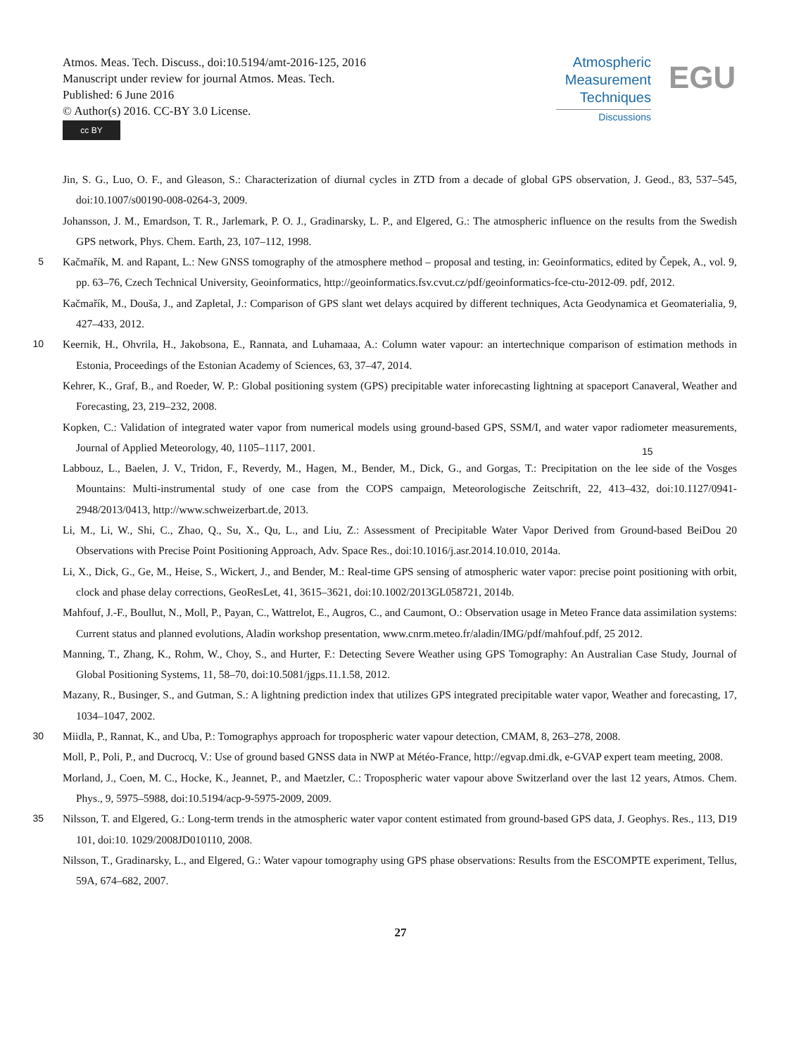Atmos. Meas. Tech. Discuss., doi:10.5194/amt-2016-125, 2016
Manuscript under review for journal Atmos. Meas. Tech.
Published: 6 June 2016
© Author(s) 2016. CC-BY 3.0 License.
cc BY
Atmospheric
Measurement
Techniques
Discussions
EGU
Jin, S. G., Luo, O. F., and Gleason, S.: Characterization of diurnal cycles in ZTD from a decade of global GPS observation, J. Geod., 83, 537–545, doi:10.1007/s00190-008-0264-3, 2009.
Johansson, J. M., Emardson, T. R., Jarlemark, P. O. J., Gradinarsky, L. P., and Elgered, G.: The atmospheric influence on the results from the Swedish GPS network, Phys. Chem. Earth, 23, 107–112, 1998.
5
Kačmařík, M. and Rapant, L.: New GNSS tomography of the atmosphere method – proposal and testing, in: Geoinformatics, edited by Čepek, A., vol. 9, pp. 63–76, Czech Technical University, Geoinformatics, http://geoinformatics.fsv.cvut.cz/pdf/geoinformatics-fce-ctu-2012-09. pdf, 2012.
Kačmařík, M., Douša, J., and Zapletal, J.: Comparison of GPS slant wet delays acquired by different techniques, Acta Geodynamica et Geomaterialia, 9, 427–433, 2012.
10
Keernik, H., Ohvrila, H., Jakobsona, E., Rannata, and Luhamaaa, A.: Column water vapour: an intertechnique comparison of estimation methods in Estonia, Proceedings of the Estonian Academy of Sciences, 63, 37–47, 2014.
Kehrer, K., Graf, B., and Roeder, W. P.: Global positioning system (GPS) precipitable water inforecasting lightning at spaceport Canaveral, Weather and Forecasting, 23, 219–232, 2008.
Kopken, C.: Validation of integrated water vapor from numerical models using ground-based GPS, SSM/I, and water vapor radiometer
15
measurements, Journal of Applied Meteorology, 40, 1105–1117, 2001.
Labbouz, L., Baelen, J. V., Tridon, F., Reverdy, M., Hagen, M., Bender, M., Dick, G., and Gorgas, T.: Precipitation on the lee side of the Vosges Mountains: Multi-instrumental study of one case from the COPS campaign, Meteorologische Zeitschrift, 22, 413–432, doi:10.1127/0941-2948/2013/0413, http://www.schweizerbart.de, 2013.
Li, M., Li, W., Shi, C., Zhao, Q., Su, X., Qu, L., and Liu, Z.: Assessment of Precipitable Water Vapor Derived from Ground-based BeiDou 20 Observations with Precise Point Positioning Approach, Adv. Space Res., doi:10.1016/j.asr.2014.10.010, 2014a.
Li, X., Dick, G., Ge, M., Heise, S., Wickert, J., and Bender, M.: Real-time GPS sensing of atmospheric water vapor: precise point positioning with orbit, clock and phase delay corrections, GeoResLet, 41, 3615–3621, doi:10.1002/2013GL058721, 2014b.
Mahfouf, J.-F., Boullut, N., Moll, P., Payan, C., Wattrelot, E., Augros, C., and Caumont, O.: Observation usage in Meteo France data assimilation systems: Current status and planned evolutions, Aladin workshop presentation, www.cnrm.meteo.fr/aladin/IMG/pdf/mahfouf.pdf, 25 2012.
Manning, T., Zhang, K., Rohm, W., Choy, S., and Hurter, F.: Detecting Severe Weather using GPS Tomography: An Australian Case Study, Journal of Global Positioning Systems, 11, 58–70, doi:10.5081/jgps.11.1.58, 2012.
Mazany, R., Businger, S., and Gutman, S.: A lightning prediction index that utilizes GPS integrated precipitable water vapor, Weather and forecasting, 17, 1034–1047, 2002.
30
Miidla, P., Rannat, K., and Uba, P.: Tomographys approach for tropospheric water vapour detection, CMAM, 8, 263–278, 2008.
Moll, P., Poli, P., and Ducrocq, V.: Use of ground based GNSS data in NWP at Météo-France, http://egvap.dmi.dk, e-GVAP expert team meeting, 2008.
Morland, J., Coen, M. C., Hocke, K., Jeannet, P., and Maetzler, C.: Tropospheric water vapour above Switzerland over the last 12 years, Atmos. Chem. Phys., 9, 5975–5988, doi:10.5194/acp-9-5975-2009, 2009.
35
Nilsson, T. and Elgered, G.: Long-term trends in the atmospheric water vapor content estimated from ground-based GPS data, J. Geophys. Res., 113, D19 101, doi:10. 1029/2008JD010110, 2008.
Nilsson, T., Gradinarsky, L., and Elgered, G.: Water vapour tomography using GPS phase observations: Results from the ESCOMPTE experiment, Tellus, 59A, 674–682, 2007.
27